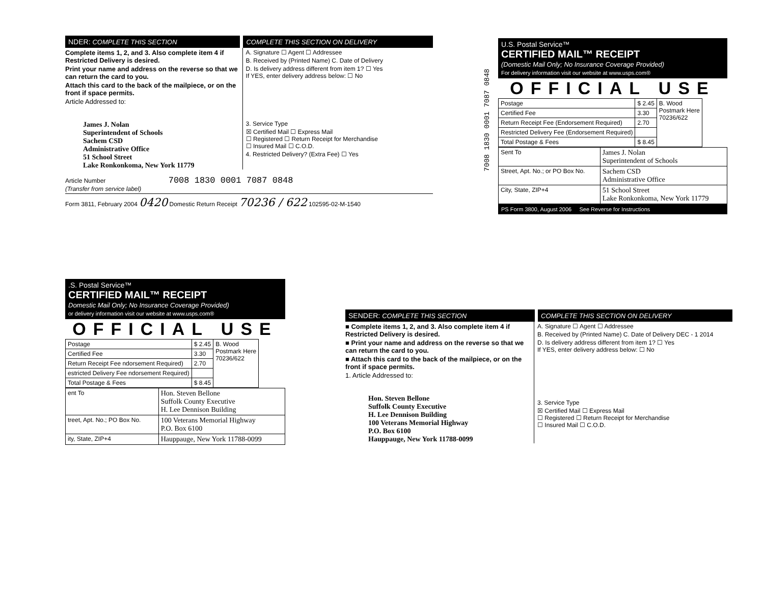NDER: COMPLETE THIS SECTION COMPLETE THIS SECTION ON DELIVERY
Complete items 1, 2, and 3. Also complete item 4 if Restricted Delivery is desired.
Print your name and address on the reverse so that we can return the card to you.
Attach this card to the back of the mailpiece, or on the front if space permits.
Article Addressed to:
James J. Nolan
Superintendent of Schools
Sachem CSD
Administrative Office
51 School Street
Lake Ronkonkoma, New York 11779
A. Signature ☐ Agent ☐ Addressee
B. Received by (Printed Name) C. Date of Delivery
D. Is delivery address different from item 1? ☐ Yes
If YES, enter delivery address below: ☐ No
3. Service Type
☒ Certified Mail ☐ Express Mail
☐ Registered ☐ Return Receipt for Merchandise
☐ Insured Mail ☐ C.O.D.
4. Restricted Delivery? (Extra Fee) ☐ Yes
Article Number 7008 1830 0001 7087 0848
(Transfer from service label)
Form 3811, February 2004 0420 Domestic Return Receipt 70236 / 622 102595-02-M-1540
7008 1830 0001 7087 0848
U.S. Postal Service™
CERTIFIED MAIL™ RECEIPT
(Domestic Mail Only; No Insurance Coverage Provided)
For delivery information visit our website at www.usps.com®
OFFICIAL USE
| Postage | $ 2.45 | B. Wood Postmark Here 70236/622 |
| Certified Fee | 3.30 | |
| Return Receipt Fee (Endorsement Required) | 2.70 | |
| Restricted Delivery Fee (Endorsement Required) | | |
| Total Postage & Fees | $ 8.45 | |
| Sent To | James J. Nolan Superintendent of Schools |
| Street, Apt. No.; or PO Box No. | Sachem CSD Administrative Office |
| City, State, ZIP+4 | 51 School Street Lake Ronkonkoma, New York 11779 |
PS Form 3800, August 2006 See Reverse for Instructions
.S. Postal Service™
CERTIFIED MAIL™ RECEIPT
Domestic Mail Only; No Insurance Coverage Provided)
or delivery information visit our website at www.usps.com®
OFFICIAL USE
| Postage | $ 2.45 | B. Wood Postmark Here 70236/622 |
| Certified Fee | 3.30 | |
| Return Receipt Fee ndorsement Required) | 2.70 | |
| estricted Delivery Fee ndorsement Required) | | |
| Total Postage & Fees | $ 8.45 | |
| ent To | Hon. Steven Bellone Suffolk County Executive H. Lee Dennison Building |
| treet, Apt. No.; PO Box No. | 100 Veterans Memorial Highway P.O. Box 6100 |
| ity, State, ZIP+4 | Hauppauge, New York 11788-0099 |
SENDER: COMPLETE THIS SECTION COMPLETE THIS SECTION ON DELIVERY
■ Complete items 1, 2, and 3. Also complete item 4 if Restricted Delivery is desired.
■ Print your name and address on the reverse so that we can return the card to you.
■ Attach this card to the back of the mailpiece, or on the front if space permits.
1. Article Addressed to:
Hon. Steven Bellone
Suffolk County Executive
H. Lee Dennison Building
100 Veterans Memorial Highway
P.O. Box 6100
Hauppauge, New York 11788-0099
A. Signature ☐ Agent ☐ Addressee
B. Received by (Printed Name) C. Date of Delivery DEC - 1 2014
D. Is delivery address different from item 1? ☐ Yes
If YES, enter delivery address below: ☐ No
3. Service Type
☒ Certified Mail ☐ Express Mail
☐ Registered ☐ Return Receipt for Merchandise
☐ Insured Mail ☐ C.O.D.